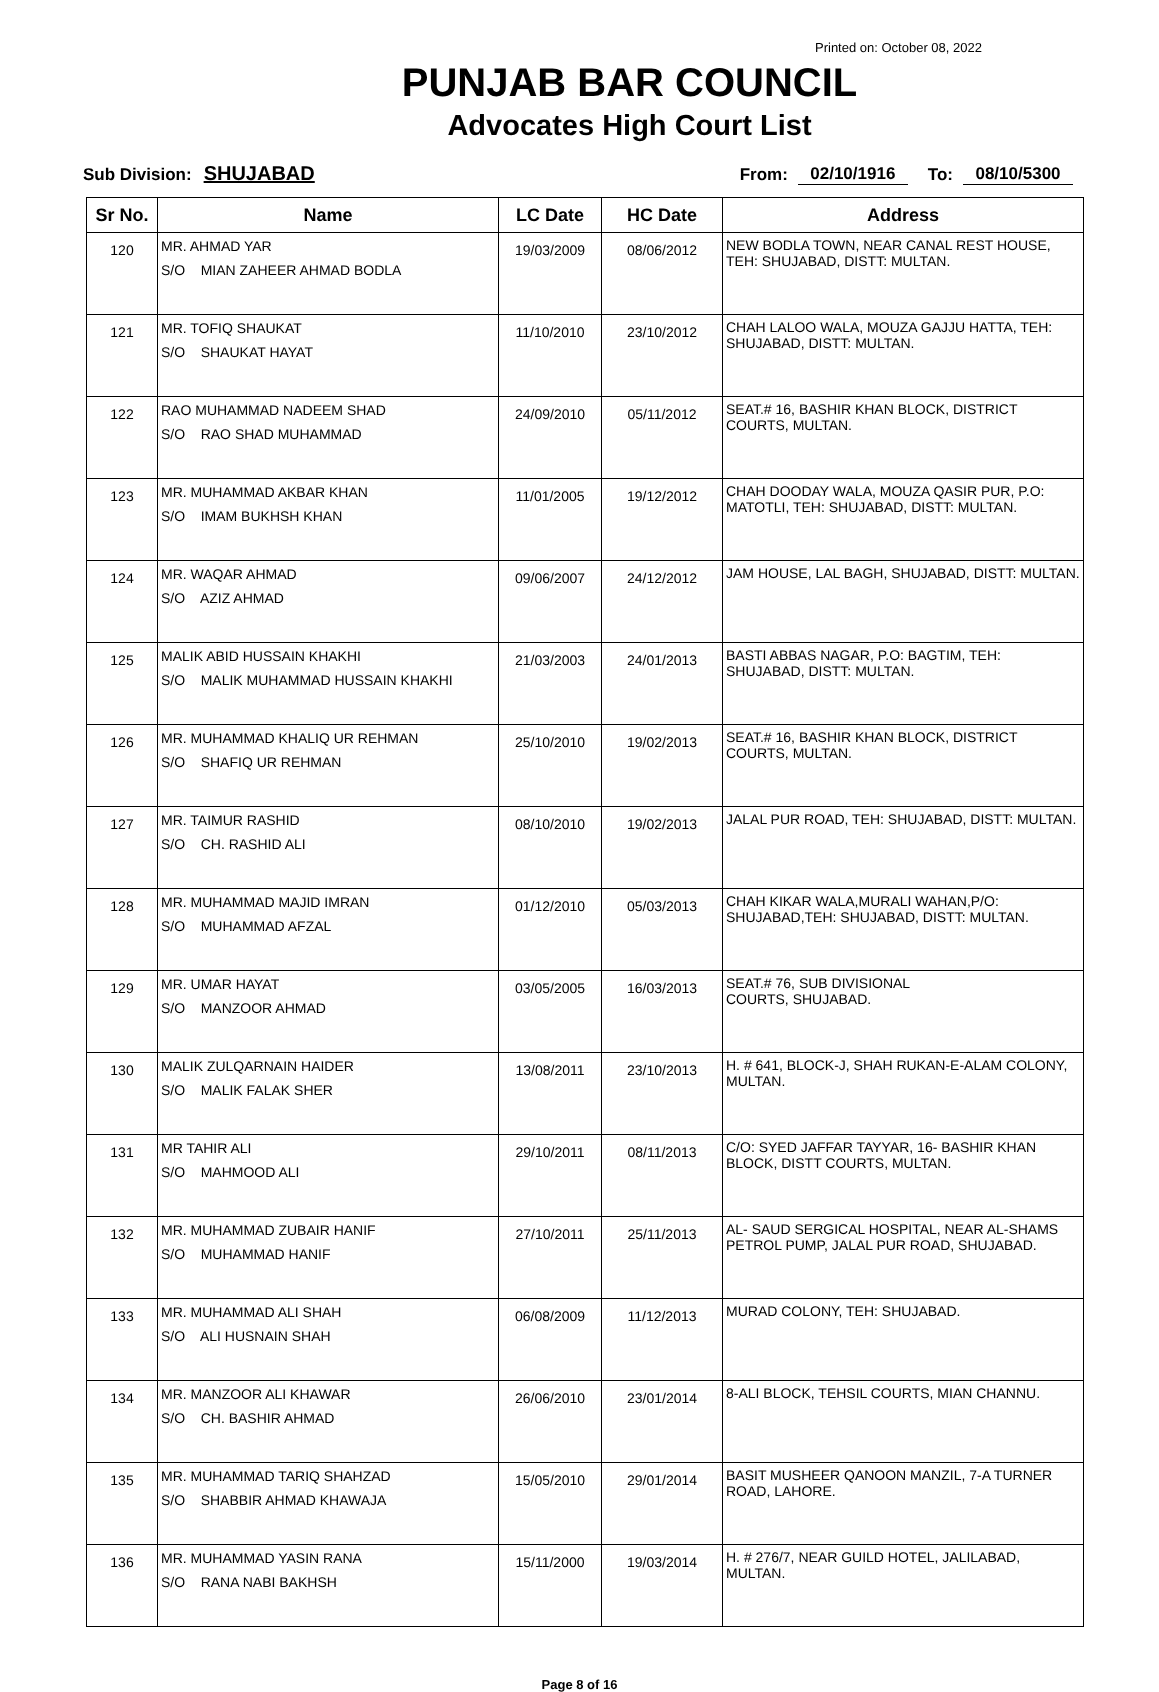Printed on: October 08, 2022
PUNJAB BAR COUNCIL
Advocates High Court List
Sub Division: SHUJABAD From: 02/10/1916 To: 08/10/5300
| Sr No. | Name | LC Date | HC Date | Address |
| --- | --- | --- | --- | --- |
| 120 | MR. AHMAD YAR S/O MIAN ZAHEER AHMAD BODLA | 19/03/2009 | 08/06/2012 | NEW BODLA TOWN, NEAR CANAL REST HOUSE, TEH: SHUJABAD, DISTT: MULTAN. |
| 121 | MR. TOFIQ SHAUKAT S/O SHAUKAT HAYAT | 11/10/2010 | 23/10/2012 | CHAH LALOO WALA, MOUZA GAJJU HATTA, TEH: SHUJABAD, DISTT: MULTAN. |
| 122 | RAO MUHAMMAD NADEEM SHAD S/O RAO SHAD MUHAMMAD | 24/09/2010 | 05/11/2012 | SEAT.# 16, BASHIR KHAN BLOCK, DISTRICT COURTS, MULTAN. |
| 123 | MR. MUHAMMAD AKBAR KHAN S/O IMAM BUKHSH KHAN | 11/01/2005 | 19/12/2012 | CHAH DOODAY WALA, MOUZA QASIR PUR, P.O: MATOTLI, TEH: SHUJABAD, DISTT: MULTAN. |
| 124 | MR. WAQAR AHMAD S/O AZIZ AHMAD | 09/06/2007 | 24/12/2012 | JAM HOUSE, LAL BAGH, SHUJABAD, DISTT: MULTAN. |
| 125 | MALIK ABID HUSSAIN KHAKHI S/O MALIK MUHAMMAD HUSSAIN KHAKHI | 21/03/2003 | 24/01/2013 | BASTI ABBAS NAGAR, P.O: BAGTIM, TEH: SHUJABAD, DISTT: MULTAN. |
| 126 | MR. MUHAMMAD KHALIQ UR REHMAN S/O SHAFIQ UR REHMAN | 25/10/2010 | 19/02/2013 | SEAT.# 16, BASHIR KHAN BLOCK, DISTRICT COURTS, MULTAN. |
| 127 | MR. TAIMUR RASHID S/O CH. RASHID ALI | 08/10/2010 | 19/02/2013 | JALAL PUR ROAD, TEH: SHUJABAD, DISTT: MULTAN. |
| 128 | MR. MUHAMMAD MAJID IMRAN S/O MUHAMMAD AFZAL | 01/12/2010 | 05/03/2013 | CHAH KIKAR WALA,MURALI WAHAN,P/O: SHUJABAD,TEH: SHUJABAD, DISTT: MULTAN. |
| 129 | MR. UMAR HAYAT S/O MANZOOR AHMAD | 03/05/2005 | 16/03/2013 | SEAT.# 76, SUB DIVISIONAL COURTS, SHUJABAD. |
| 130 | MALIK ZULQARNAIN HAIDER S/O MALIK FALAK SHER | 13/08/2011 | 23/10/2013 | H. # 641, BLOCK-J, SHAH RUKAN-E-ALAM COLONY, MULTAN. |
| 131 | MR TAHIR ALI S/O MAHMOOD ALI | 29/10/2011 | 08/11/2013 | C/O: SYED JAFFAR TAYYAR, 16- BASHIR KHAN BLOCK, DISTT COURTS, MULTAN. |
| 132 | MR. MUHAMMAD ZUBAIR HANIF S/O MUHAMMAD HANIF | 27/10/2011 | 25/11/2013 | AL- SAUD SERGICAL HOSPITAL, NEAR AL-SHAMS PETROL PUMP, JALAL PUR ROAD, SHUJABAD. |
| 133 | MR. MUHAMMAD ALI SHAH S/O ALI HUSNAIN SHAH | 06/08/2009 | 11/12/2013 | MURAD COLONY, TEH: SHUJABAD. |
| 134 | MR. MANZOOR ALI KHAWAR S/O CH. BASHIR AHMAD | 26/06/2010 | 23/01/2014 | 8-ALI BLOCK, TEHSIL COURTS, MIAN CHANNU. |
| 135 | MR. MUHAMMAD TARIQ SHAHZAD S/O SHABBIR AHMAD KHAWAJA | 15/05/2010 | 29/01/2014 | BASIT MUSHEER QANOON MANZIL, 7-A TURNER ROAD, LAHORE. |
| 136 | MR. MUHAMMAD YASIN RANA S/O RANA NABI BAKHSH | 15/11/2000 | 19/03/2014 | H. # 276/7, NEAR GUILD HOTEL, JALILABAD, MULTAN. |
Page 8 of 16